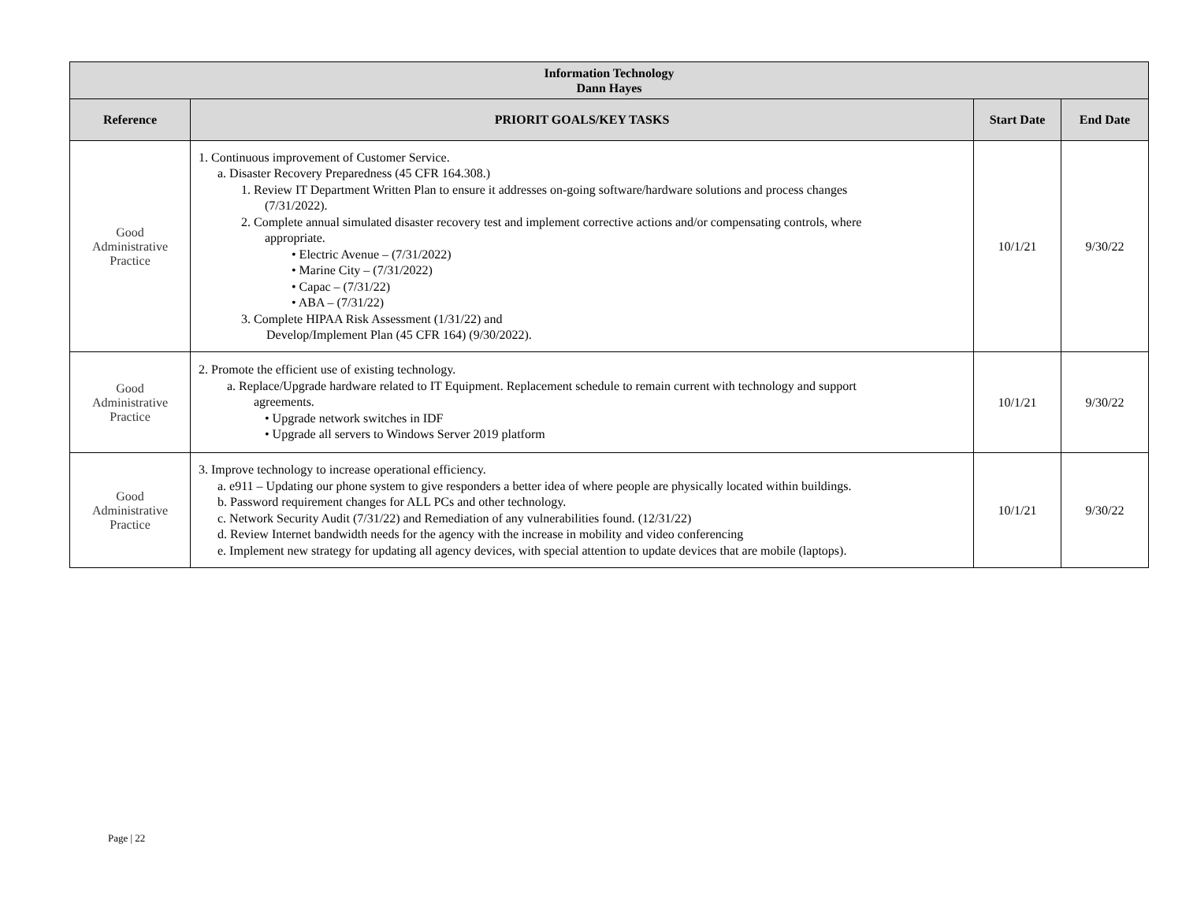| Information Technology Dann Hayes | | | |
| Reference | PRIORIT GOALS/KEY TASKS | Start Date | End Date |
| Good Administrative Practice | 1. Continuous improvement of Customer Service. a. Disaster Recovery Preparedness (45 CFR 164.308.) 1. Review IT Department Written Plan to ensure it addresses on-going software/hardware solutions and process changes (7/31/2022). 2. Complete annual simulated disaster recovery test and implement corrective actions and/or compensating controls, where appropriate. • Electric Avenue – (7/31/2022) • Marine City – (7/31/2022) • Capac – (7/31/22) • ABA – (7/31/22) 3. Complete HIPAA Risk Assessment (1/31/22) and Develop/Implement Plan (45 CFR 164) (9/30/2022). | 10/1/21 | 9/30/22 |
| Good Administrative Practice | 2. Promote the efficient use of existing technology. a. Replace/Upgrade hardware related to IT Equipment. Replacement schedule to remain current with technology and support agreements. • Upgrade network switches in IDF • Upgrade all servers to Windows Server 2019 platform | 10/1/21 | 9/30/22 |
| Good Administrative Practice | 3. Improve technology to increase operational efficiency. a. e911 – Updating our phone system to give responders a better idea of where people are physically located within buildings. b. Password requirement changes for ALL PCs and other technology. c. Network Security Audit (7/31/22) and Remediation of any vulnerabilities found. (12/31/22) d. Review Internet bandwidth needs for the agency with the increase in mobility and video conferencing e. Implement new strategy for updating all agency devices, with special attention to update devices that are mobile (laptops). | 10/1/21 | 9/30/22 |
Page | 22